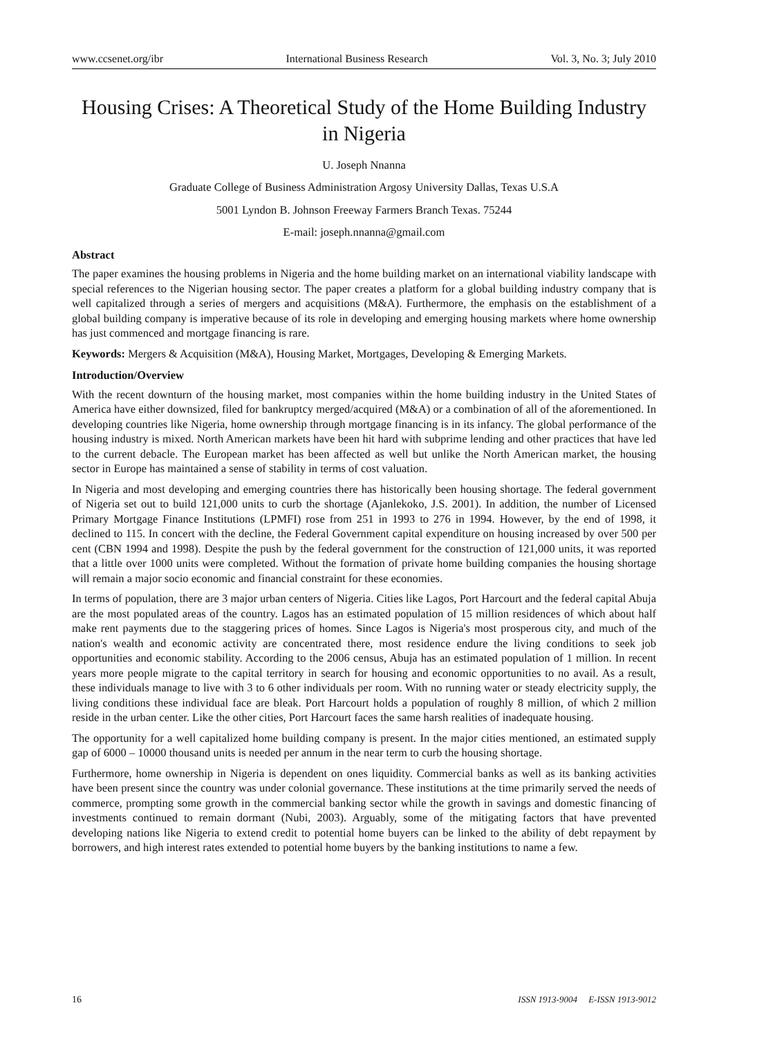www.ccsenet.org/ibr International Business Research Vol. 3, No. 3; July 2010
Housing Crises: A Theoretical Study of the Home Building Industry in Nigeria
U. Joseph Nnanna
Graduate College of Business Administration Argosy University Dallas, Texas U.S.A
5001 Lyndon B. Johnson Freeway Farmers Branch Texas. 75244
E-mail: joseph.nnanna@gmail.com
Abstract
The paper examines the housing problems in Nigeria and the home building market on an international viability landscape with special references to the Nigerian housing sector. The paper creates a platform for a global building industry company that is well capitalized through a series of mergers and acquisitions (M&A). Furthermore, the emphasis on the establishment of a global building company is imperative because of its role in developing and emerging housing markets where home ownership has just commenced and mortgage financing is rare.
Keywords: Mergers & Acquisition (M&A), Housing Market, Mortgages, Developing & Emerging Markets.
Introduction/Overview
With the recent downturn of the housing market, most companies within the home building industry in the United States of America have either downsized, filed for bankruptcy merged/acquired (M&A) or a combination of all of the aforementioned. In developing countries like Nigeria, home ownership through mortgage financing is in its infancy. The global performance of the housing industry is mixed. North American markets have been hit hard with subprime lending and other practices that have led to the current debacle. The European market has been affected as well but unlike the North American market, the housing sector in Europe has maintained a sense of stability in terms of cost valuation.
In Nigeria and most developing and emerging countries there has historically been housing shortage. The federal government of Nigeria set out to build 121,000 units to curb the shortage (Ajanlekoko, J.S. 2001). In addition, the number of Licensed Primary Mortgage Finance Institutions (LPMFI) rose from 251 in 1993 to 276 in 1994. However, by the end of 1998, it declined to 115. In concert with the decline, the Federal Government capital expenditure on housing increased by over 500 per cent (CBN 1994 and 1998). Despite the push by the federal government for the construction of 121,000 units, it was reported that a little over 1000 units were completed. Without the formation of private home building companies the housing shortage will remain a major socio economic and financial constraint for these economies.
In terms of population, there are 3 major urban centers of Nigeria. Cities like Lagos, Port Harcourt and the federal capital Abuja are the most populated areas of the country. Lagos has an estimated population of 15 million residences of which about half make rent payments due to the staggering prices of homes. Since Lagos is Nigeria's most prosperous city, and much of the nation's wealth and economic activity are concentrated there, most residence endure the living conditions to seek job opportunities and economic stability. According to the 2006 census, Abuja has an estimated population of 1 million. In recent years more people migrate to the capital territory in search for housing and economic opportunities to no avail. As a result, these individuals manage to live with 3 to 6 other individuals per room. With no running water or steady electricity supply, the living conditions these individual face are bleak. Port Harcourt holds a population of roughly 8 million, of which 2 million reside in the urban center. Like the other cities, Port Harcourt faces the same harsh realities of inadequate housing.
The opportunity for a well capitalized home building company is present. In the major cities mentioned, an estimated supply gap of 6000 – 10000 thousand units is needed per annum in the near term to curb the housing shortage.
Furthermore, home ownership in Nigeria is dependent on ones liquidity. Commercial banks as well as its banking activities have been present since the country was under colonial governance. These institutions at the time primarily served the needs of commerce, prompting some growth in the commercial banking sector while the growth in savings and domestic financing of investments continued to remain dormant (Nubi, 2003). Arguably, some of the mitigating factors that have prevented developing nations like Nigeria to extend credit to potential home buyers can be linked to the ability of debt repayment by borrowers, and high interest rates extended to potential home buyers by the banking institutions to name a few.
16 ISSN 1913-9004 E-ISSN 1913-9012